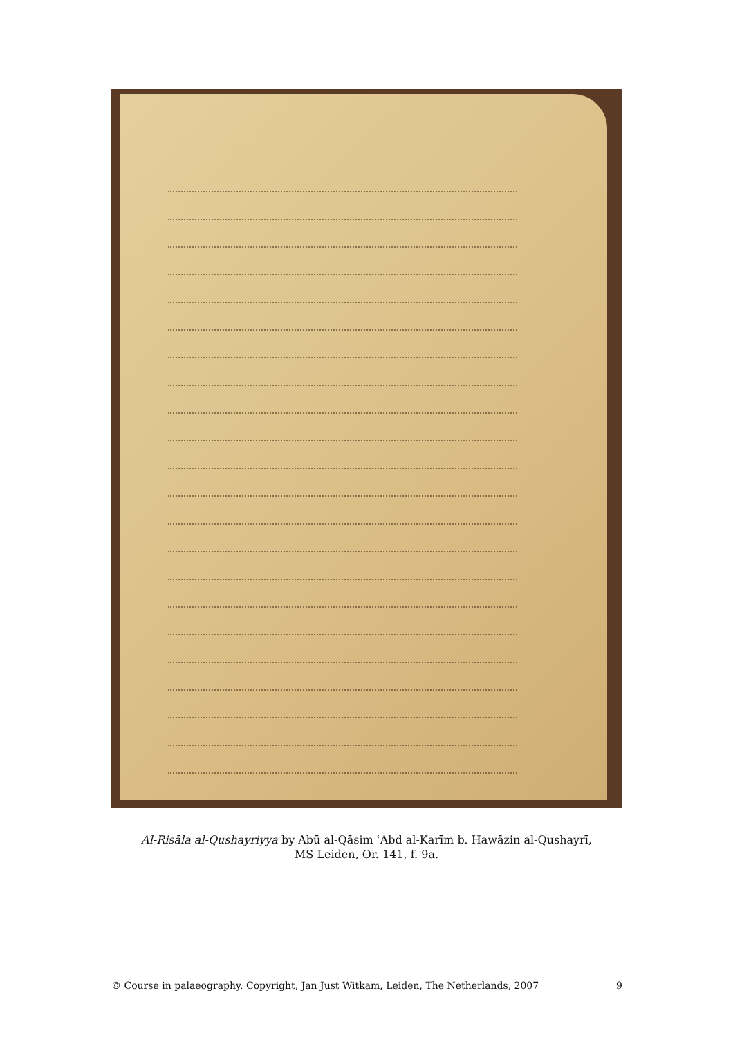Al-Risāla al-Qushayriyya by Abū al-Qāsim ʿAbd al-Karīm b. Hawāzin al-Qushayrī,
MS Leiden, Or. 141, f. 9a.
© Course in palaeography. Copyright, Jan Just Witkam, Leiden, The Netherlands, 2007 9